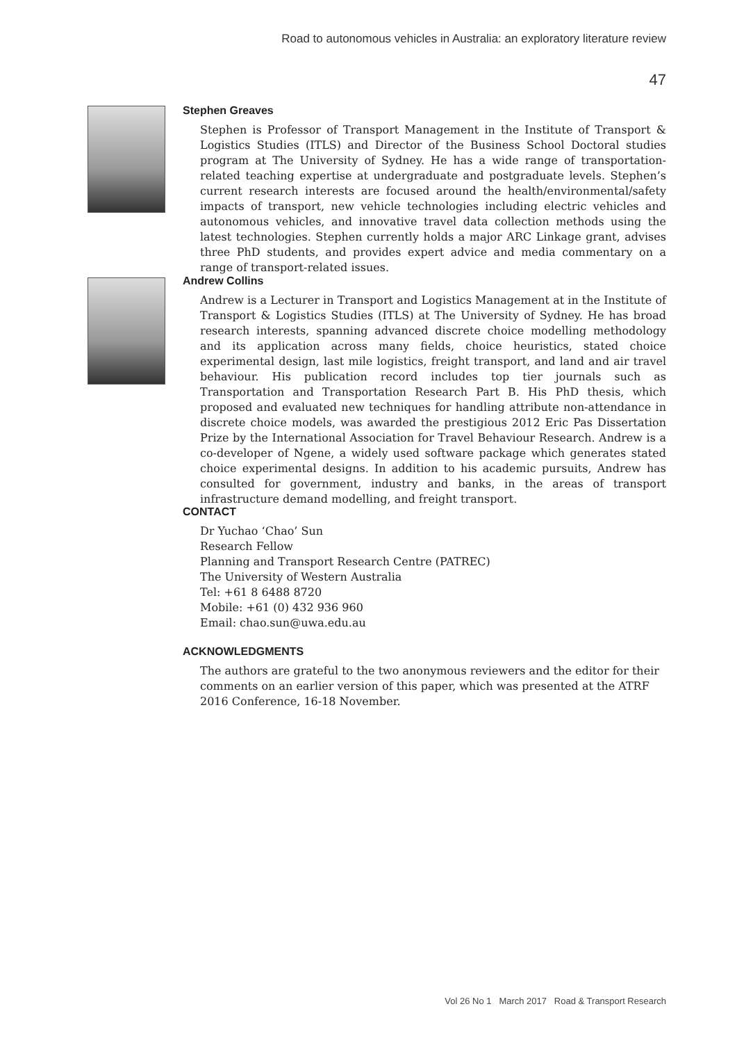Road to autonomous vehicles in Australia: an exploratory literature review
47
Stephen Greaves
Stephen is Professor of Transport Management in the Institute of Transport & Logistics Studies (ITLS) and Director of the Business School Doctoral studies program at The University of Sydney. He has a wide range of transportation-related teaching expertise at undergraduate and postgraduate levels. Stephen’s current research interests are focused around the health/environmental/safety impacts of transport, new vehicle technologies including electric vehicles and autonomous vehicles, and innovative travel data collection methods using the latest technologies. Stephen currently holds a major ARC Linkage grant, advises three PhD students, and provides expert advice and media commentary on a range of transport-related issues.
Andrew Collins
Andrew is a Lecturer in Transport and Logistics Management at in the Institute of Transport & Logistics Studies (ITLS) at The University of Sydney. He has broad research interests, spanning advanced discrete choice modelling methodology and its application across many fields, choice heuristics, stated choice experimental design, last mile logistics, freight transport, and land and air travel behaviour. His publication record includes top tier journals such as Transportation and Transportation Research Part B. His PhD thesis, which proposed and evaluated new techniques for handling attribute non-attendance in discrete choice models, was awarded the prestigious 2012 Eric Pas Dissertation Prize by the International Association for Travel Behaviour Research. Andrew is a co-developer of Ngene, a widely used software package which generates stated choice experimental designs. In addition to his academic pursuits, Andrew has consulted for government, industry and banks, in the areas of transport infrastructure demand modelling, and freight transport.
CONTACT
Dr Yuchao ‘Chao’ Sun
Research Fellow
Planning and Transport Research Centre (PATREC)
The University of Western Australia
Tel: +61 8 6488 8720
Mobile: +61 (0) 432 936 960
Email: chao.sun@uwa.edu.au
ACKNOWLEDGMENTS
The authors are grateful to the two anonymous reviewers and the editor for their comments on an earlier version of this paper, which was presented at the ATRF 2016 Conference, 16-18 November.
Vol 26 No 1 March 2017 Road & Transport Research